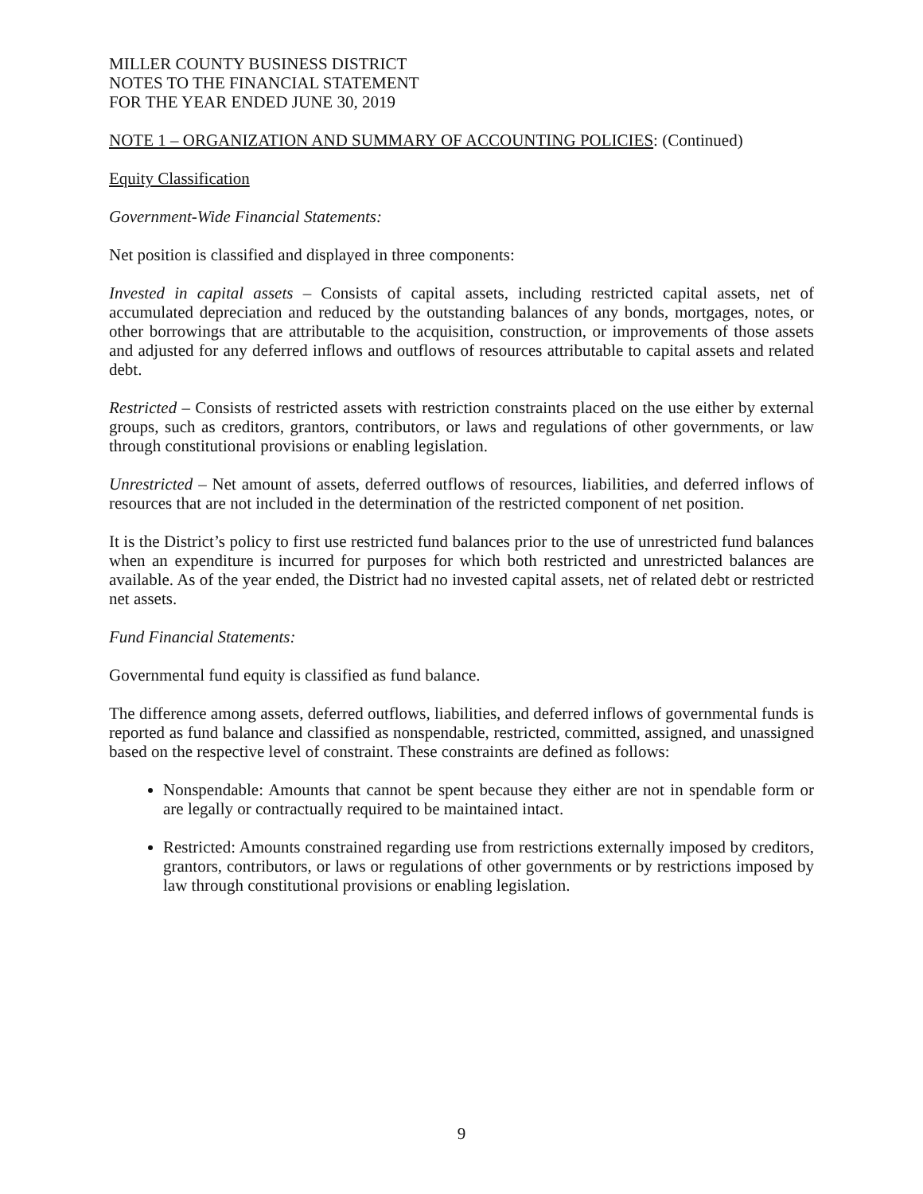MILLER COUNTY BUSINESS DISTRICT
NOTES TO THE FINANCIAL STATEMENT
FOR THE YEAR ENDED JUNE 30, 2019
NOTE 1 – ORGANIZATION AND SUMMARY OF ACCOUNTING POLICIES: (Continued)
Equity Classification
Government-Wide Financial Statements:
Net position is classified and displayed in three components:
Invested in capital assets – Consists of capital assets, including restricted capital assets, net of accumulated depreciation and reduced by the outstanding balances of any bonds, mortgages, notes, or other borrowings that are attributable to the acquisition, construction, or improvements of those assets and adjusted for any deferred inflows and outflows of resources attributable to capital assets and related debt.
Restricted – Consists of restricted assets with restriction constraints placed on the use either by external groups, such as creditors, grantors, contributors, or laws and regulations of other governments, or law through constitutional provisions or enabling legislation.
Unrestricted – Net amount of assets, deferred outflows of resources, liabilities, and deferred inflows of resources that are not included in the determination of the restricted component of net position.
It is the District’s policy to first use restricted fund balances prior to the use of unrestricted fund balances when an expenditure is incurred for purposes for which both restricted and unrestricted balances are available. As of the year ended, the District had no invested capital assets, net of related debt or restricted net assets.
Fund Financial Statements:
Governmental fund equity is classified as fund balance.
The difference among assets, deferred outflows, liabilities, and deferred inflows of governmental funds is reported as fund balance and classified as nonspendable, restricted, committed, assigned, and unassigned based on the respective level of constraint. These constraints are defined as follows:
Nonspendable: Amounts that cannot be spent because they either are not in spendable form or are legally or contractually required to be maintained intact.
Restricted: Amounts constrained regarding use from restrictions externally imposed by creditors, grantors, contributors, or laws or regulations of other governments or by restrictions imposed by law through constitutional provisions or enabling legislation.
9